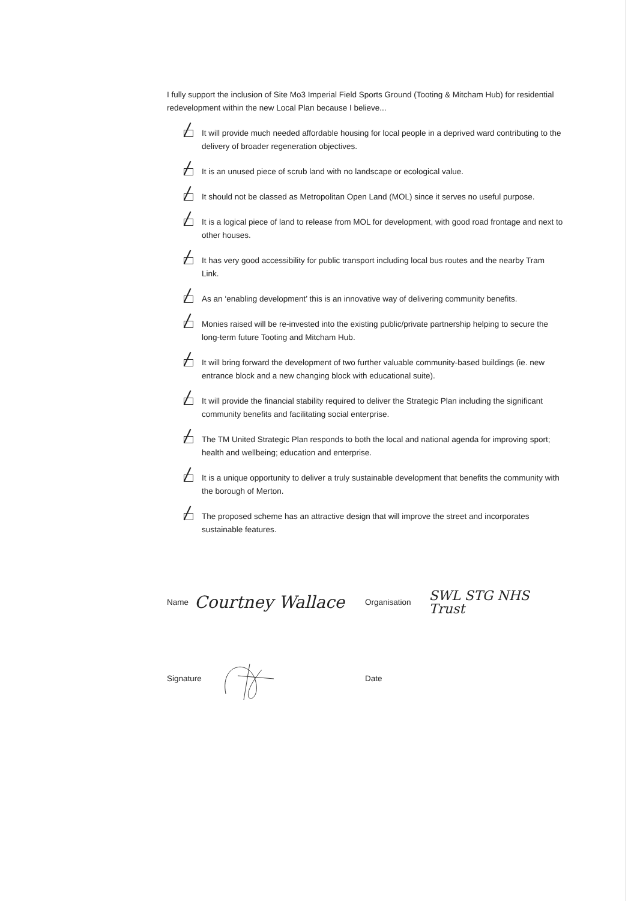I fully support the inclusion of Site Mo3 Imperial Field Sports Ground (Tooting & Mitcham Hub) for residential redevelopment within the new Local Plan because I believe...
It will provide much needed affordable housing for local people in a deprived ward contributing to the delivery of broader regeneration objectives.
It is an unused piece of scrub land with no landscape or ecological value.
It should not be classed as Metropolitan Open Land (MOL) since it serves no useful purpose.
It is a logical piece of land to release from MOL for development, with good road frontage and next to other houses.
It has very good accessibility for public transport including local bus routes and the nearby Tram Link.
As an ‘enabling development’ this is an innovative way of delivering community benefits.
Monies raised will be re-invested into the existing public/private partnership helping to secure the long-term future Tooting and Mitcham Hub.
It will bring forward the development of two further valuable community-based buildings (ie. new entrance block and a new changing block with educational suite).
It will provide the financial stability required to deliver the Strategic Plan including the significant community benefits and facilitating social enterprise.
The TM United Strategic Plan responds to both the local and national agenda for improving sport; health and wellbeing; education and enterprise.
It is a unique opportunity to deliver a truly sustainable development that benefits the community with the borough of Merton.
The proposed scheme has an attractive design that will improve the street and incorporates sustainable features.
Name Courtney Wallace
Organisation SWL STG NHS Trust
Signature Date